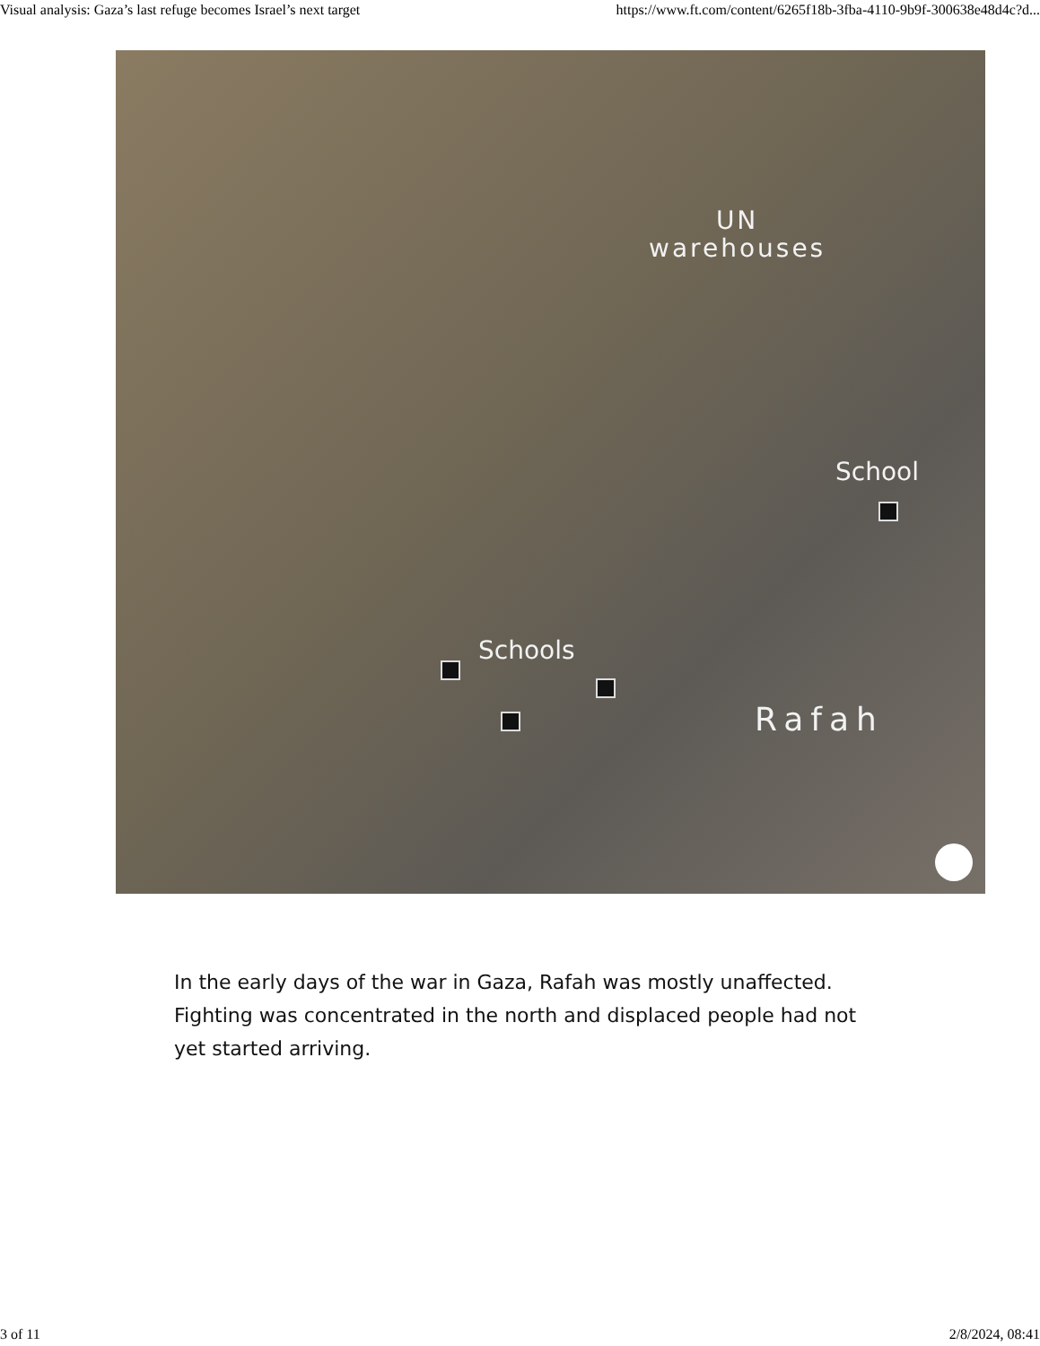Visual analysis: Gaza’s last refuge becomes Israel’s next target https://www.ft.com/content/6265f18b-3fba-4110-9b9f-300638e48d4c?d...
UN
warehouses
School
Schools
Rafah
In the early days of the war in Gaza, Rafah was mostly unaffected. Fighting was concentrated in the north and displaced people had not yet started arriving.
3 of 11 2/8/2024, 08:41